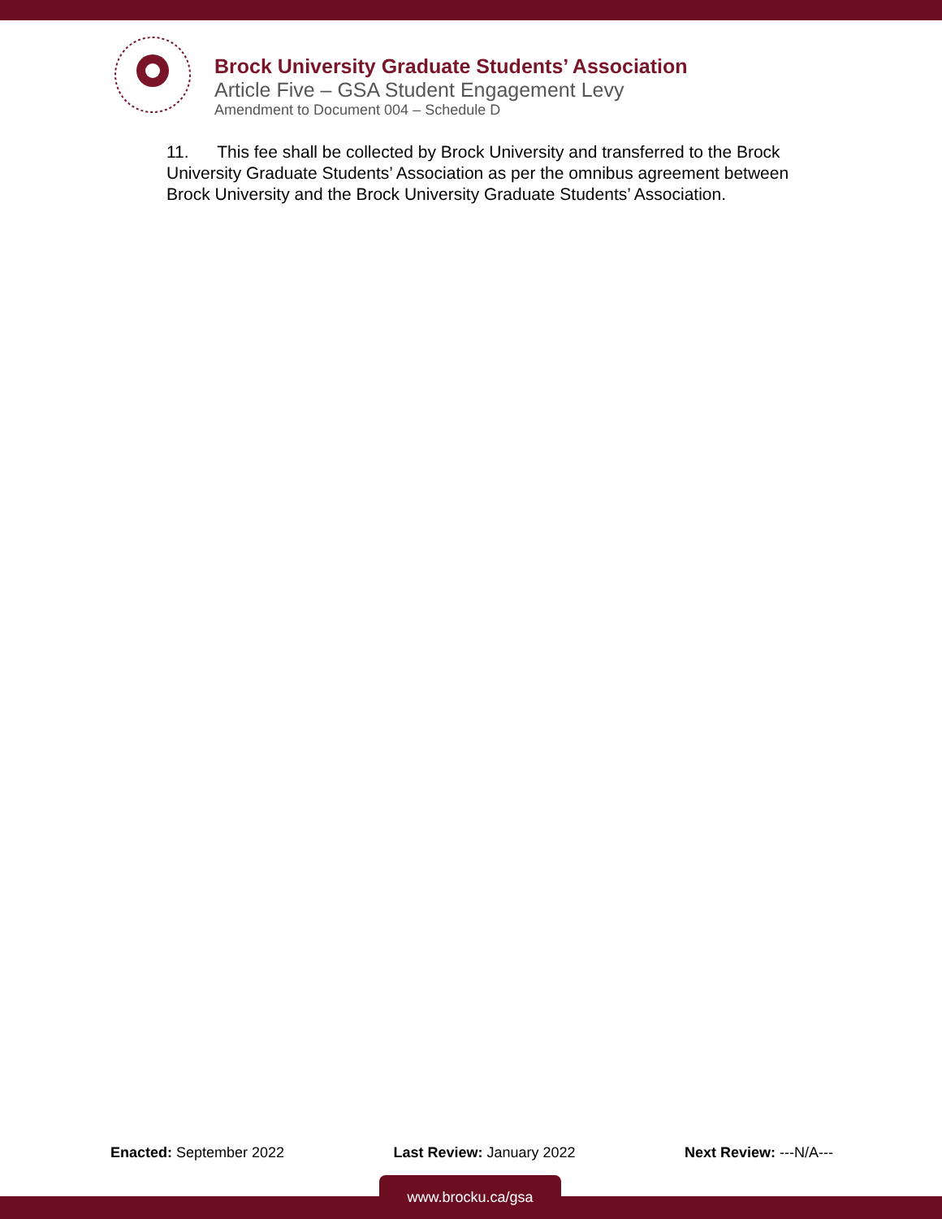Brock University Graduate Students’ Association
Article Five – GSA Student Engagement Levy
Amendment to Document 004 – Schedule D
11. This fee shall be collected by Brock University and transferred to the Brock University Graduate Students’ Association as per the omnibus agreement between Brock University and the Brock University Graduate Students’ Association.
Enacted: September 2022 Last Review: January 2022 Next Review: ---N/A---
www.brocku.ca/gsa